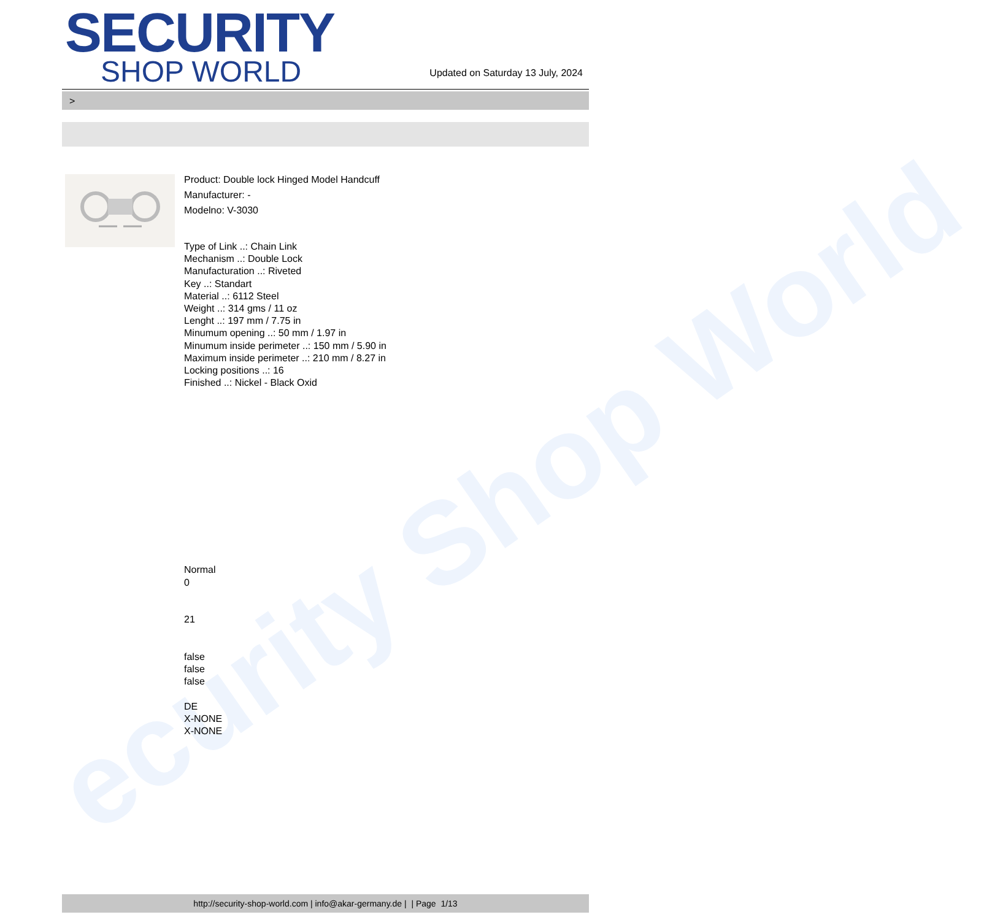ecurity Shop World
SECURITY
SHOP WORLD
Updated on Saturday 13 July, 2024
>
Product: Double lock Hinged Model Handcuff
Manufacturer: -
Modelno: V-3030
Type of Link ..: Chain Link
Mechanism ..: Double Lock
Manufacturation ..: Riveted
Key ..: Standart
Material ..: 6112 Steel
Weight ..: 314 gms / 11 oz
Lenght ..: 197 mm / 7.75 in
Minumum opening ..: 50 mm / 1.97 in
Minumum inside perimeter ..: 150 mm / 5.90 in
Maximum inside perimeter ..: 210 mm / 8.27 in
Locking positions ..: 16
Finished ..: Nickel - Black Oxid
Normal
0
21
false
false
false
DE
X-NONE
X-NONE
http://security-shop-world.com | info@akar-germany.de | | Page 1/13